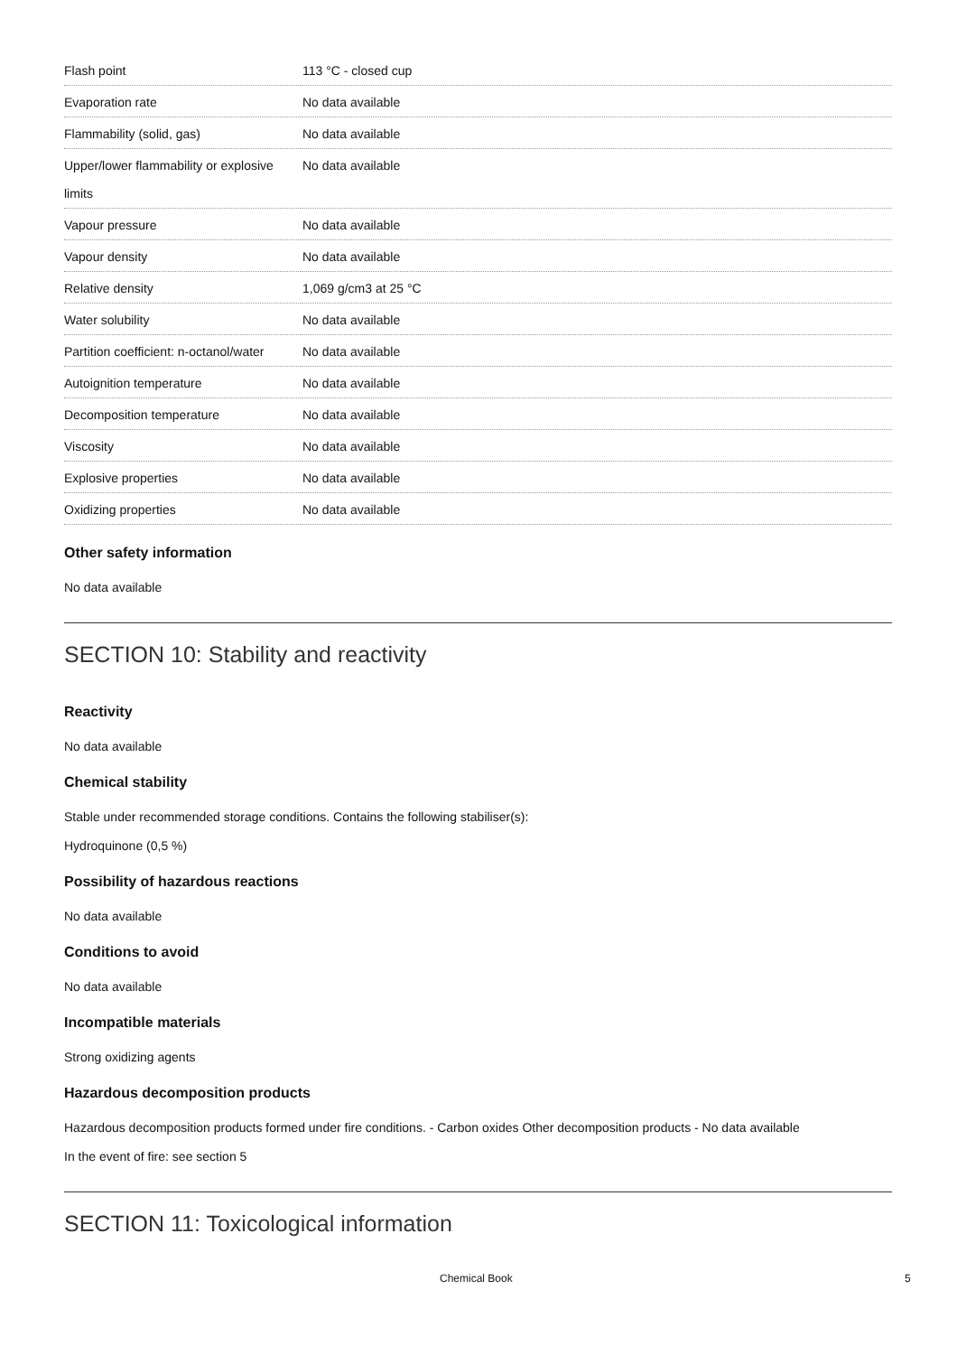| Flash point | 113 °C - closed cup |
| Evaporation rate | No data available |
| Flammability (solid, gas) | No data available |
| Upper/lower flammability or explosive limits | No data available |
| Vapour pressure | No data available |
| Vapour density | No data available |
| Relative density | 1,069 g/cm3 at 25 °C |
| Water solubility | No data available |
| Partition coefficient: n-octanol/water | No data available |
| Autoignition temperature | No data available |
| Decomposition temperature | No data available |
| Viscosity | No data available |
| Explosive properties | No data available |
| Oxidizing properties | No data available |
Other safety information
No data available
SECTION 10: Stability and reactivity
Reactivity
No data available
Chemical stability
Stable under recommended storage conditions. Contains the following stabiliser(s):
Hydroquinone (0,5 %)
Possibility of hazardous reactions
No data available
Conditions to avoid
No data available
Incompatible materials
Strong oxidizing agents
Hazardous decomposition products
Hazardous decomposition products formed under fire conditions. - Carbon oxides Other decomposition products - No data available
In the event of fire: see section 5
SECTION 11: Toxicological information
Chemical Book 5